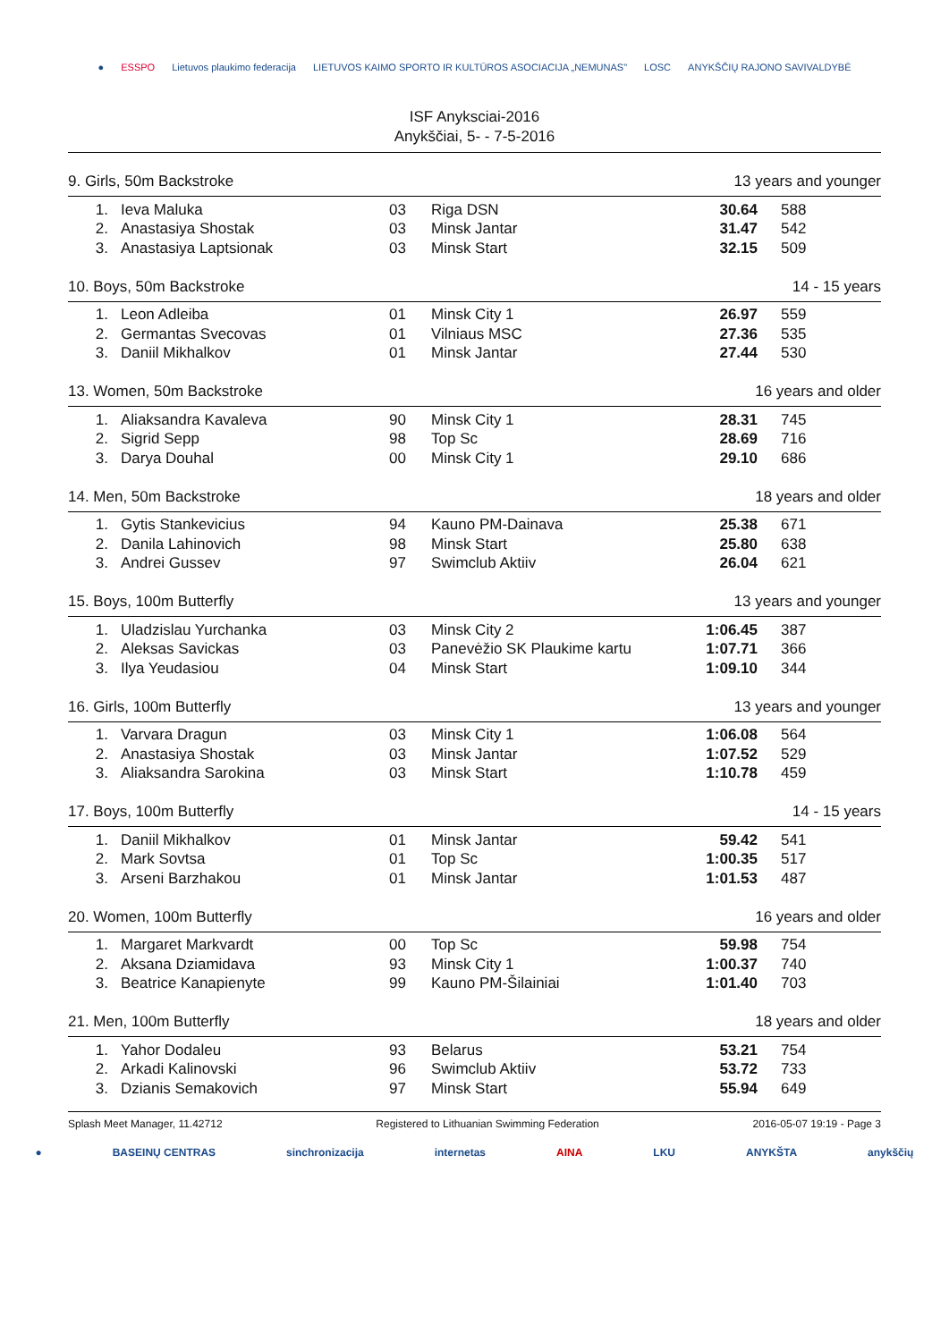● ESSPO Lietuvos plaukimo federacija LIETUVOS KAIMO SPORTO IR KULTŪROS ASOCIACIJA „NEMUNAS" LOSC ANYKŠČIŲ RAJONO SAVIVALDYBĖ
ISF Anyksciai-2016
Anykščiai, 5- - 7-5-2016
9. Girls, 50m Backstroke 13 years and younger
| 1. | Ieva Maluka | 03 | Riga DSN | 30.64 | 588 |
| 2. | Anastasiya Shostak | 03 | Minsk Jantar | 31.47 | 542 |
| 3. | Anastasiya Laptsionak | 03 | Minsk Start | 32.15 | 509 |
10. Boys, 50m Backstroke 14 - 15 years
| 1. | Leon Adleiba | 01 | Minsk City 1 | 26.97 | 559 |
| 2. | Germantas Svecovas | 01 | Vilniaus MSC | 27.36 | 535 |
| 3. | Daniil Mikhalkov | 01 | Minsk Jantar | 27.44 | 530 |
13. Women, 50m Backstroke 16 years and older
| 1. | Aliaksandra Kavaleva | 90 | Minsk City 1 | 28.31 | 745 |
| 2. | Sigrid Sepp | 98 | Top Sc | 28.69 | 716 |
| 3. | Darya Douhal | 00 | Minsk City 1 | 29.10 | 686 |
14. Men, 50m Backstroke 18 years and older
| 1. | Gytis Stankevicius | 94 | Kauno PM-Dainava | 25.38 | 671 |
| 2. | Danila Lahinovich | 98 | Minsk Start | 25.80 | 638 |
| 3. | Andrei Gussev | 97 | Swimclub Aktiiv | 26.04 | 621 |
15. Boys, 100m Butterfly 13 years and younger
| 1. | Uladzislau Yurchanka | 03 | Minsk City 2 | 1:06.45 | 387 |
| 2. | Aleksas Savickas | 03 | Panevėžio SK Plaukime kartu | 1:07.71 | 366 |
| 3. | Ilya Yeudasiou | 04 | Minsk Start | 1:09.10 | 344 |
16. Girls, 100m Butterfly 13 years and younger
| 1. | Varvara Dragun | 03 | Minsk City 1 | 1:06.08 | 564 |
| 2. | Anastasiya Shostak | 03 | Minsk Jantar | 1:07.52 | 529 |
| 3. | Aliaksandra Sarokina | 03 | Minsk Start | 1:10.78 | 459 |
17. Boys, 100m Butterfly 14 - 15 years
| 1. | Daniil Mikhalkov | 01 | Minsk Jantar | 59.42 | 541 |
| 2. | Mark Sovtsa | 01 | Top Sc | 1:00.35 | 517 |
| 3. | Arseni Barzhakou | 01 | Minsk Jantar | 1:01.53 | 487 |
20. Women, 100m Butterfly 16 years and older
| 1. | Margaret Markvardt | 00 | Top Sc | 59.98 | 754 |
| 2. | Aksana Dziamidava | 93 | Minsk City 1 | 1:00.37 | 740 |
| 3. | Beatrice Kanapienyte | 99 | Kauno PM-Šilainiai | 1:01.40 | 703 |
21. Men, 100m Butterfly 18 years and older
| 1. | Yahor Dodaleu | 93 | Belarus | 53.21 | 754 |
| 2. | Arkadi Kalinovski | 96 | Swimclub Aktiiv | 53.72 | 733 |
| 3. | Dzianis Semakovich | 97 | Minsk Start | 55.94 | 649 |
Splash Meet Manager, 11.42712 Registered to Lithuanian Swimming Federation 2016-05-07 19:19 - Page 3
● BASEINŲ CENTRAS sinchronizacija internetas AINA LKU ANYKŠTA anykščių